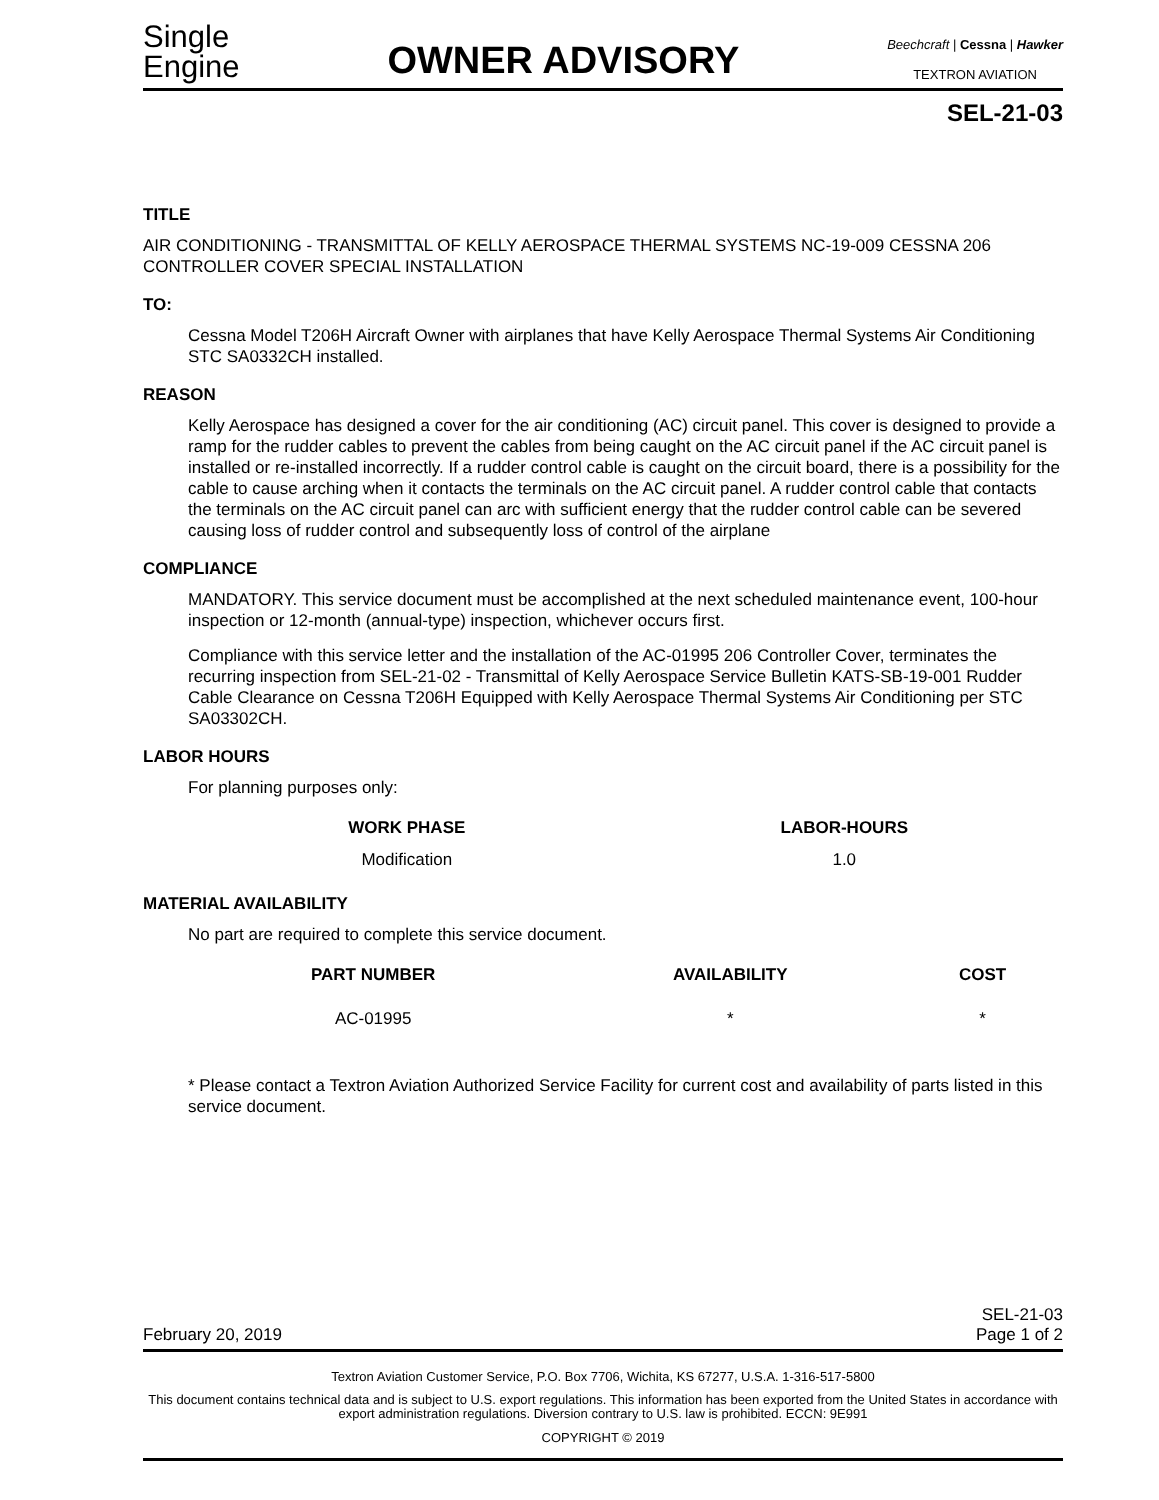Single
Engine
OWNER ADVISORY
Beechcraft | Cessna | Hawker
TEXTRON AVIATION
SEL-21-03
TITLE
AIR CONDITIONING - TRANSMITTAL OF KELLY AEROSPACE THERMAL SYSTEMS NC-19-009 CESSNA 206 CONTROLLER COVER SPECIAL INSTALLATION
TO:
Cessna Model T206H Aircraft Owner with airplanes that have Kelly Aerospace Thermal Systems Air Conditioning STC SA0332CH installed.
REASON
Kelly Aerospace has designed a cover for the air conditioning (AC) circuit panel. This cover is designed to provide a ramp for the rudder cables to prevent the cables from being caught on the AC circuit panel if the AC circuit panel is installed or re-installed incorrectly. If a rudder control cable is caught on the circuit board, there is a possibility for the cable to cause arching when it contacts the terminals on the AC circuit panel. A rudder control cable that contacts the terminals on the AC circuit panel can arc with sufficient energy that the rudder control cable can be severed causing loss of rudder control and subsequently loss of control of the airplane
COMPLIANCE
MANDATORY. This service document must be accomplished at the next scheduled maintenance event, 100-hour inspection or 12-month (annual-type) inspection, whichever occurs first.
Compliance with this service letter and the installation of the AC-01995 206 Controller Cover, terminates the recurring inspection from SEL-21-02 - Transmittal of Kelly Aerospace Service Bulletin KATS-SB-19-001 Rudder Cable Clearance on Cessna T206H Equipped with Kelly Aerospace Thermal Systems Air Conditioning per STC SA03302CH.
LABOR HOURS
For planning purposes only:
| WORK PHASE | LABOR-HOURS |
| --- | --- |
| Modification | 1.0 |
MATERIAL AVAILABILITY
No part are required to complete this service document.
| PART NUMBER | AVAILABILITY | COST |
| --- | --- | --- |
| AC-01995 | * | * |
* Please contact a Textron Aviation Authorized Service Facility for current cost and availability of parts listed in this service document.
February 20, 2019 SEL-21-03
Page 1 of 2
Textron Aviation Customer Service, P.O. Box 7706, Wichita, KS 67277, U.S.A. 1-316-517-5800
This document contains technical data and is subject to U.S. export regulations. This information has been exported from the United States in accordance with export administration regulations. Diversion contrary to U.S. law is prohibited. ECCN: 9E991
COPYRIGHT © 2019